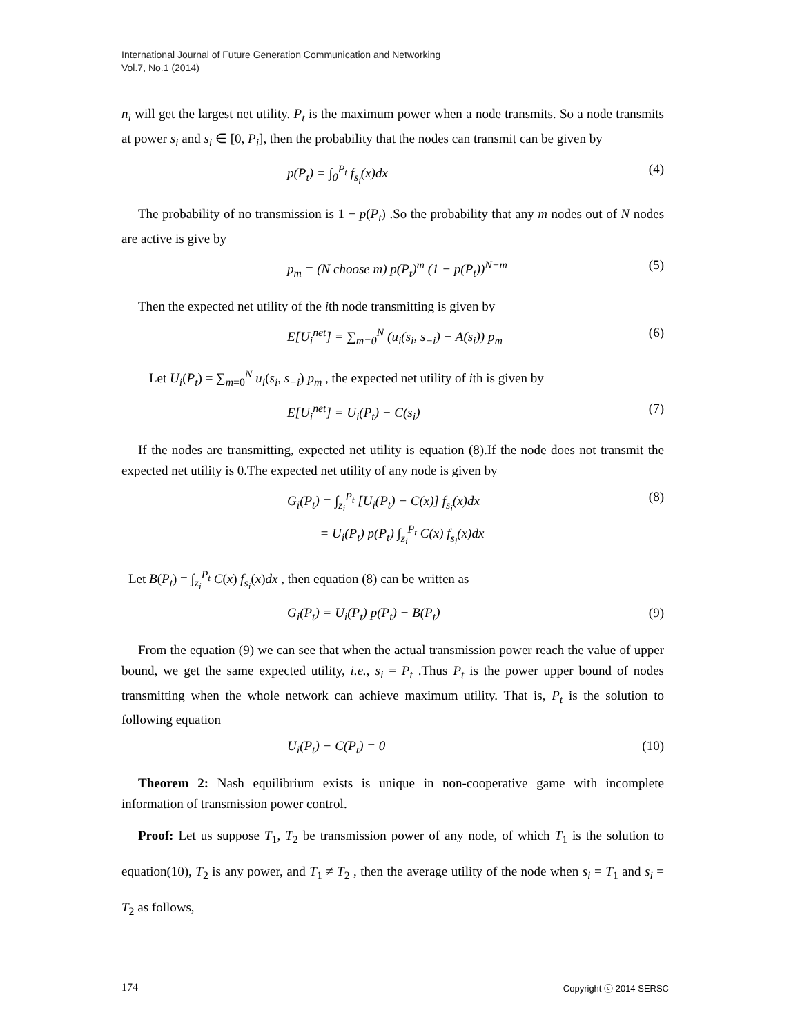International Journal of Future Generation Communication and Networking
Vol.7, No.1 (2014)
n<sub>i</sub> will get the largest net utility. P<sub>t</sub> is the maximum power when a node transmits. So a node transmits at power s<sub>i</sub> and s<sub>i</sub> ∈ [0, P<sub>i</sub>], then the probability that the nodes can transmit can be given by
p(P<sub>t</sub>) = ∫<sub>0</sub><sup>P<sub>t</sub></sup> f<sub>s<sub>i</sub></sub>(x)dx (4)
The probability of no transmission is 1 − p(P<sub>t</sub>) .So the probability that any m nodes out of N nodes are active is give by
p<sub>m</sub> = (N choose m) p(P<sub>t</sub>)<sup>m</sup> (1 − p(P<sub>t</sub>))<sup>N−m</sup> (5)
Then the expected net utility of the ith node transmitting is given by
E[U<sub>i</sub><sup>net</sup>] = ∑<sub>m=0</sub><sup>N</sup> (u<sub>i</sub>(s<sub>i</sub>, s<sub>−i</sub>) − A(s<sub>i</sub>)) p<sub>m</sub> (6)
Let U<sub>i</sub>(P<sub>t</sub>) = ∑<sub>m=0</sub><sup>N</sup> u<sub>i</sub>(s<sub>i</sub>, s<sub>−i</sub>) p<sub>m</sub> , the expected net utility of ith is given by
E[U<sub>i</sub><sup>net</sup>] = U<sub>i</sub>(P<sub>t</sub>) − C(s<sub>i</sub>) (7)
If the nodes are transmitting, expected net utility is equation (8).If the node does not transmit the expected net utility is 0.The expected net utility of any node is given by
G<sub>i</sub>(P<sub>t</sub>) = ∫<sub>z<sub>i</sub></sub><sup>P<sub>t</sub></sup> [U<sub>i</sub>(P<sub>t</sub>) − C(x)] f<sub>s<sub>i</sub></sub>(x)dx
= U<sub>i</sub>(P<sub>t</sub>) p(P<sub>t</sub>) ∫<sub>z<sub>i</sub></sub><sup>P<sub>t</sub></sup> C(x) f<sub>s<sub>i</sub></sub>(x)dx (8)
Let B(P<sub>t</sub>) = ∫<sub>z<sub>i</sub></sub><sup>P<sub>t</sub></sup> C(x) f<sub>s<sub>i</sub></sub>(x)dx , then equation (8) can be written as
G<sub>i</sub>(P<sub>t</sub>) = U<sub>i</sub>(P<sub>t</sub>) p(P<sub>t</sub>) − B(P<sub>t</sub>) (9)
From the equation (9) we can see that when the actual transmission power reach the value of upper bound, we get the same expected utility, i.e., s<sub>i</sub> = P<sub>t</sub> .Thus P<sub>t</sub> is the power upper bound of nodes transmitting when the whole network can achieve maximum utility. That is, P<sub>t</sub> is the solution to following equation
U<sub>i</sub>(P<sub>t</sub>) − C(P<sub>t</sub>) = 0 (10)
Theorem 2: Nash equilibrium exists is unique in non-cooperative game with incomplete information of transmission power control.
Proof: Let us suppose T<sub>1</sub>, T<sub>2</sub> be transmission power of any node, of which T<sub>1</sub> is the solution to equation(10), T<sub>2</sub> is any power, and T<sub>1</sub> ≠ T<sub>2</sub> , then the average utility of the node when s<sub>i</sub> = T<sub>1</sub> and s<sub>i</sub> = T<sub>2</sub> as follows,
174 Copyright ⓒ 2014 SERSC